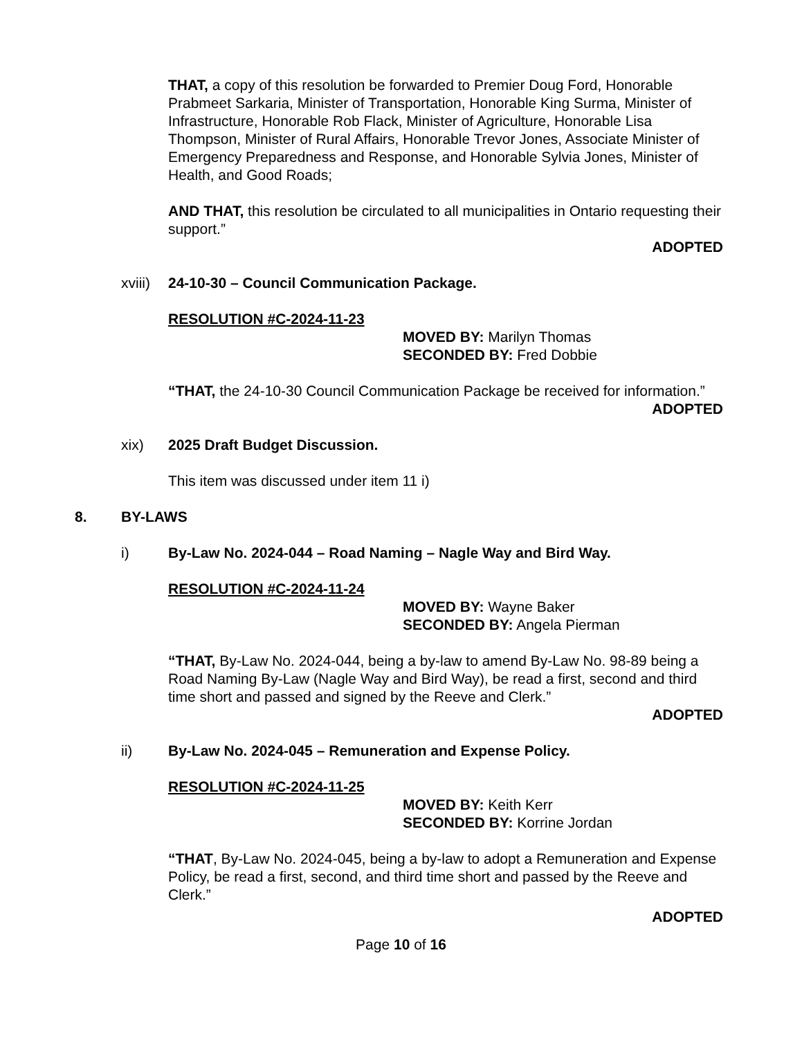THAT, a copy of this resolution be forwarded to Premier Doug Ford, Honorable Prabmeet Sarkaria, Minister of Transportation, Honorable King Surma, Minister of Infrastructure, Honorable Rob Flack, Minister of Agriculture, Honorable Lisa Thompson, Minister of Rural Affairs, Honorable Trevor Jones, Associate Minister of Emergency Preparedness and Response, and Honorable Sylvia Jones, Minister of Health, and Good Roads;
AND THAT, this resolution be circulated to all municipalities in Ontario requesting their support.”
ADOPTED
xviii) 24-10-30 – Council Communication Package.
RESOLUTION #C-2024-11-23
MOVED BY: Marilyn Thomas
SECONDED BY: Fred Dobbie
“THAT, the 24-10-30 Council Communication Package be received for information.”
ADOPTED
xix) 2025 Draft Budget Discussion.
This item was discussed under item 11 i)
8. BY-LAWS
i) By-Law No. 2024-044 – Road Naming – Nagle Way and Bird Way.
RESOLUTION #C-2024-11-24
MOVED BY: Wayne Baker
SECONDED BY: Angela Pierman
“THAT, By-Law No. 2024-044, being a by-law to amend By-Law No. 98-89 being a Road Naming By-Law (Nagle Way and Bird Way), be read a first, second and third time short and passed and signed by the Reeve and Clerk.”
ADOPTED
ii) By-Law No. 2024-045 – Remuneration and Expense Policy.
RESOLUTION #C-2024-11-25
MOVED BY: Keith Kerr
SECONDED BY: Korrine Jordan
“THAT, By-Law No. 2024-045, being a by-law to adopt a Remuneration and Expense Policy, be read a first, second, and third time short and passed by the Reeve and Clerk.”
ADOPTED
Page 10 of 16